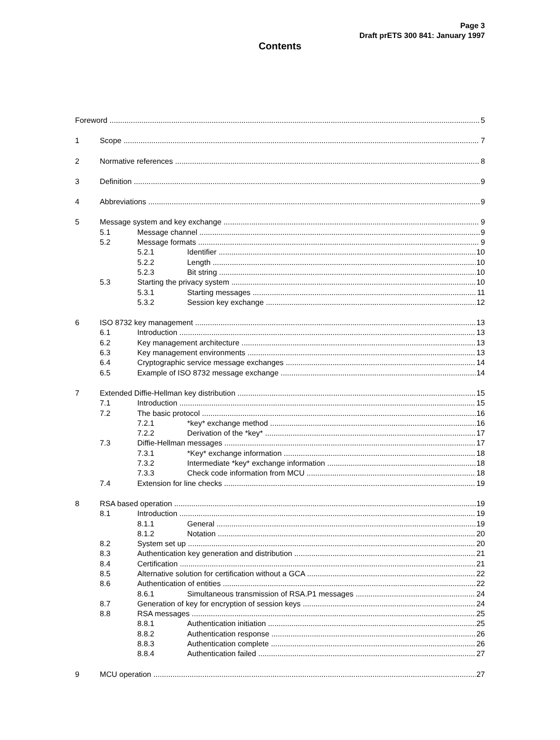Page 3
Draft prETS 300 841: January 1997
Contents
Foreword 5
1 Scope 7
2 Normative references 8
3 Definition 9
4 Abbreviations 9
5 Message system and key exchange 9
5.1 Message channel 9
5.2 Message formats 9
5.2.1 Identifier 10
5.2.2 Length 10
5.2.3 Bit string 10
5.3 Starting the privacy system 10
5.3.1 Starting messages 11
5.3.2 Session key exchange 12
6 ISO 8732 key management 13
6.1 Introduction 13
6.2 Key management architecture 13
6.3 Key management environments 13
6.4 Cryptographic service message exchanges 14
6.5 Example of ISO 8732 message exchange 14
7 Extended Diffie-Hellman key distribution 15
7.1 Introduction 15
7.2 The basic protocol 16
7.2.1 *key* exchange method 16
7.2.2 Derivation of the *key* 17
7.3 Diffie-Hellman messages 17
7.3.1 *Key* exchange information 18
7.3.2 Intermediate *key* exchange information 18
7.3.3 Check code information from MCU 18
7.4 Extension for line checks 19
8 RSA based operation 19
8.1 Introduction 19
8.1.1 General 19
8.1.2 Notation 20
8.2 System set up 20
8.3 Authentication key generation and distribution 21
8.4 Certification 21
8.5 Alternative solution for certification without a GCA 22
8.6 Authentication of entities 22
8.6.1 Simultaneous transmission of RSA.P1 messages 24
8.7 Generation of key for encryption of session keys 24
8.8 RSA messages 25
8.8.1 Authentication initiation 25
8.8.2 Authentication response 26
8.8.3 Authentication complete 26
8.8.4 Authentication failed 27
9 MCU operation 27